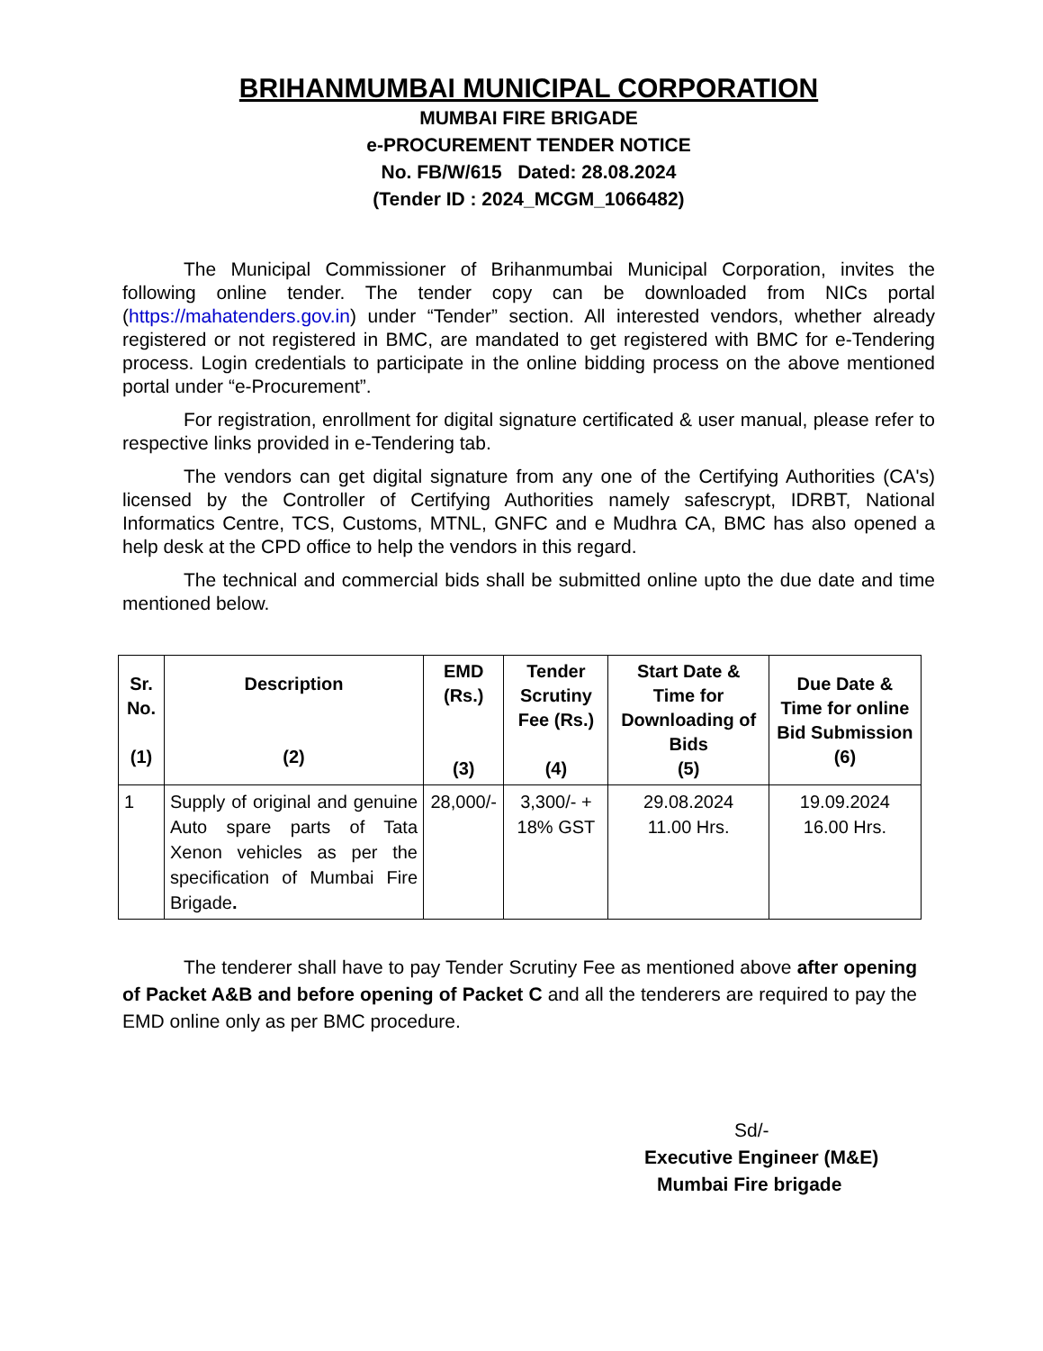BRIHANMUMBAI MUNICIPAL CORPORATION
MUMBAI FIRE BRIGADE
e-PROCUREMENT TENDER NOTICE
No. FB/W/615 Dated: 28.08.2024
(Tender ID : 2024_MCGM_1066482)
The Municipal Commissioner of Brihanmumbai Municipal Corporation, invites the following online tender. The tender copy can be downloaded from NICs portal (https://mahatenders.gov.in) under “Tender” section. All interested vendors, whether already registered or not registered in BMC, are mandated to get registered with BMC for e-Tendering process. Login credentials to participate in the online bidding process on the above mentioned portal under “e-Procurement”.
For registration, enrollment for digital signature certificated & user manual, please refer to respective links provided in e-Tendering tab.
The vendors can get digital signature from any one of the Certifying Authorities (CA's) licensed by the Controller of Certifying Authorities namely safescrypt, IDRBT, National Informatics Centre, TCS, Customs, MTNL, GNFC and e Mudhra CA, BMC has also opened a help desk at the CPD office to help the vendors in this regard.
The technical and commercial bids shall be submitted online upto the due date and time mentioned below.
| Sr. No. (1) | Description (2) | EMD (Rs.) (3) | Tender Scrutiny Fee (Rs.) (4) | Start Date & Time for Downloading of Bids (5) | Due Date & Time for online Bid Submission (6) |
| --- | --- | --- | --- | --- | --- |
| 1 | Supply of original and genuine Auto spare parts of Tata Xenon vehicles as per the specification of Mumbai Fire Brigade . | 28,000/- | 3,300/- + 18% GST | 29.08.2024 11.00 Hrs. | 19.09.2024 16.00 Hrs. |
The tenderer shall have to pay Tender Scrutiny Fee as mentioned above after opening of Packet A&B and before opening of Packet C and all the tenderers are required to pay the EMD online only as per BMC procedure.
Sd/-
Executive Engineer (M&E)
Mumbai Fire brigade